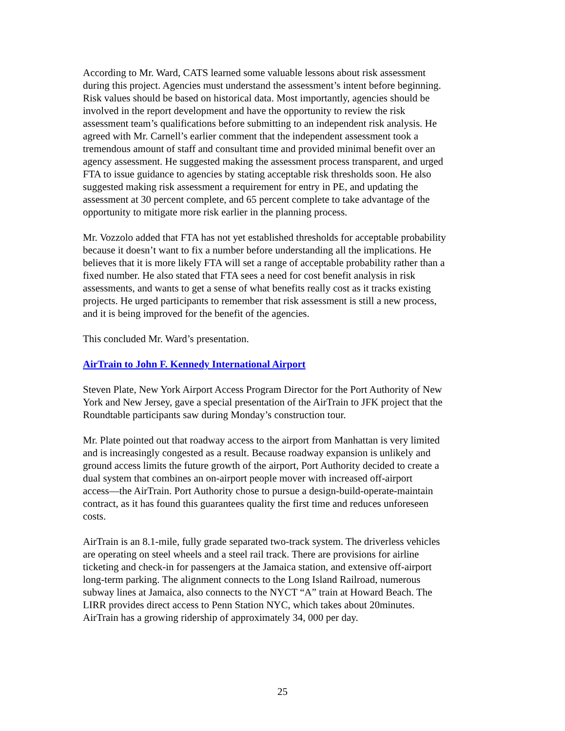According to Mr. Ward, CATS learned some valuable lessons about risk assessment during this project. Agencies must understand the assessment’s intent before beginning. Risk values should be based on historical data. Most importantly, agencies should be involved in the report development and have the opportunity to review the risk assessment team’s qualifications before submitting to an independent risk analysis. He agreed with Mr. Carnell’s earlier comment that the independent assessment took a tremendous amount of staff and consultant time and provided minimal benefit over an agency assessment. He suggested making the assessment process transparent, and urged FTA to issue guidance to agencies by stating acceptable risk thresholds soon. He also suggested making risk assessment a requirement for entry in PE, and updating the assessment at 30 percent complete, and 65 percent complete to take advantage of the opportunity to mitigate more risk earlier in the planning process.
Mr. Vozzolo added that FTA has not yet established thresholds for acceptable probability because it doesn’t want to fix a number before understanding all the implications. He believes that it is more likely FTA will set a range of acceptable probability rather than a fixed number. He also stated that FTA sees a need for cost benefit analysis in risk assessments, and wants to get a sense of what benefits really cost as it tracks existing projects. He urged participants to remember that risk assessment is still a new process, and it is being improved for the benefit of the agencies.
This concluded Mr. Ward’s presentation.
AirTrain to John F. Kennedy International Airport
Steven Plate, New York Airport Access Program Director for the Port Authority of New York and New Jersey, gave a special presentation of the AirTrain to JFK project that the Roundtable participants saw during Monday’s construction tour.
Mr. Plate pointed out that roadway access to the airport from Manhattan is very limited and is increasingly congested as a result. Because roadway expansion is unlikely and ground access limits the future growth of the airport, Port Authority decided to create a dual system that combines an on-airport people mover with increased off-airport access—the AirTrain. Port Authority chose to pursue a design-build-operate-maintain contract, as it has found this guarantees quality the first time and reduces unforeseen costs.
AirTrain is an 8.1-mile, fully grade separated two-track system. The driverless vehicles are operating on steel wheels and a steel rail track. There are provisions for airline ticketing and check-in for passengers at the Jamaica station, and extensive off-airport long-term parking. The alignment connects to the Long Island Railroad, numerous subway lines at Jamaica, also connects to the NYCT “A” train at Howard Beach. The LIRR provides direct access to Penn Station NYC, which takes about 20minutes. AirTrain has a growing ridership of approximately 34, 000 per day.
25